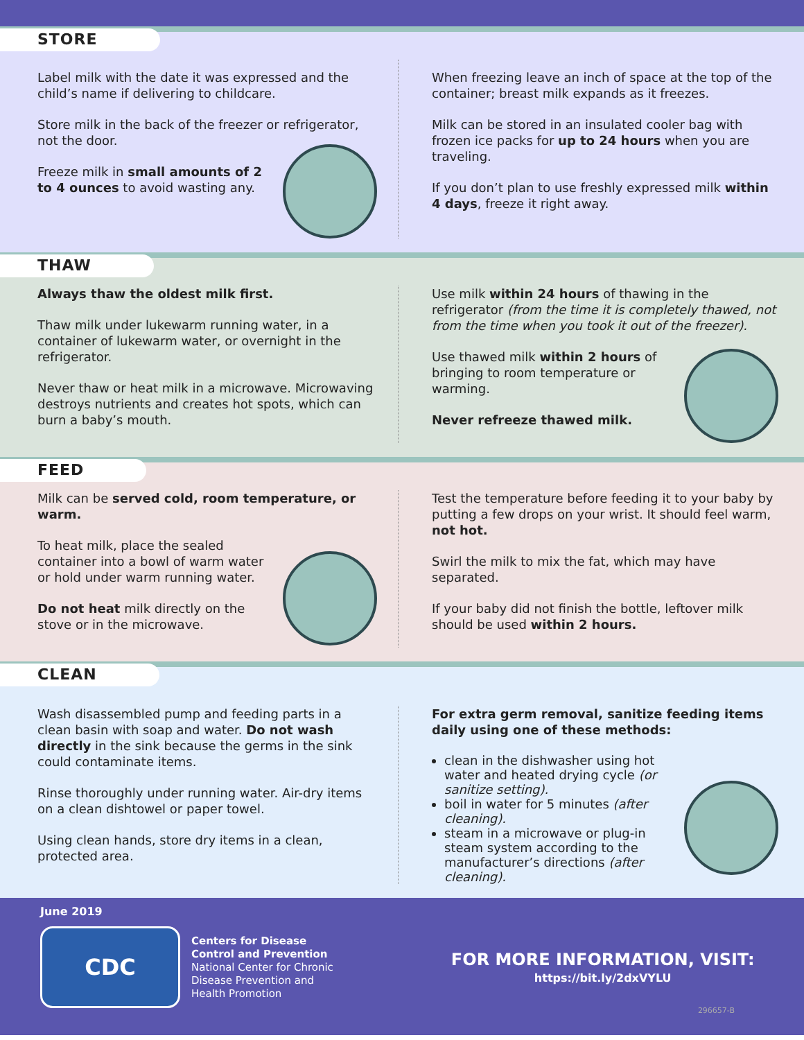STORE
Label milk with the date it was expressed and the child’s name if delivering to childcare.
Store milk in the back of the freezer or refrigerator, not the door.
Freeze milk in small amounts of 2 to 4 ounces to avoid wasting any.
When freezing leave an inch of space at the top of the container; breast milk expands as it freezes.
Milk can be stored in an insulated cooler bag with frozen ice packs for up to 24 hours when you are traveling.
If you don’t plan to use freshly expressed milk within 4 days, freeze it right away.
THAW
Always thaw the oldest milk first.
Thaw milk under lukewarm running water, in a container of lukewarm water, or overnight in the refrigerator.
Never thaw or heat milk in a microwave. Microwaving destroys nutrients and creates hot spots, which can burn a baby’s mouth.
Use milk within 24 hours of thawing in the refrigerator (from the time it is completely thawed, not from the time when you took it out of the freezer).
Use thawed milk within 2 hours of bringing to room temperature or warming.
Never refreeze thawed milk.
FEED
Milk can be served cold, room temperature, or warm.
To heat milk, place the sealed container into a bowl of warm water or hold under warm running water.
Do not heat milk directly on the stove or in the microwave.
Test the temperature before feeding it to your baby by putting a few drops on your wrist. It should feel warm, not hot.
Swirl the milk to mix the fat, which may have separated.
If your baby did not finish the bottle, leftover milk should be used within 2 hours.
CLEAN
Wash disassembled pump and feeding parts in a clean basin with soap and water. Do not wash directly in the sink because the germs in the sink could contaminate items.
Rinse thoroughly under running water. Air-dry items on a clean dishtowel or paper towel.
Using clean hands, store dry items in a clean, protected area.
For extra germ removal, sanitize feeding items daily using one of these methods:
clean in the dishwasher using hot water and heated drying cycle (or sanitize setting).
boil in water for 5 minutes (after cleaning).
steam in a microwave or plug-in steam system according to the manufacturer’s directions (after cleaning).
June 2019
CDC
Centers for Disease
Control and Prevention
National Center for Chronic
Disease Prevention and
Health Promotion
FOR MORE INFORMATION, VISIT:
https://bit.ly/2dxVYLU
296657-B